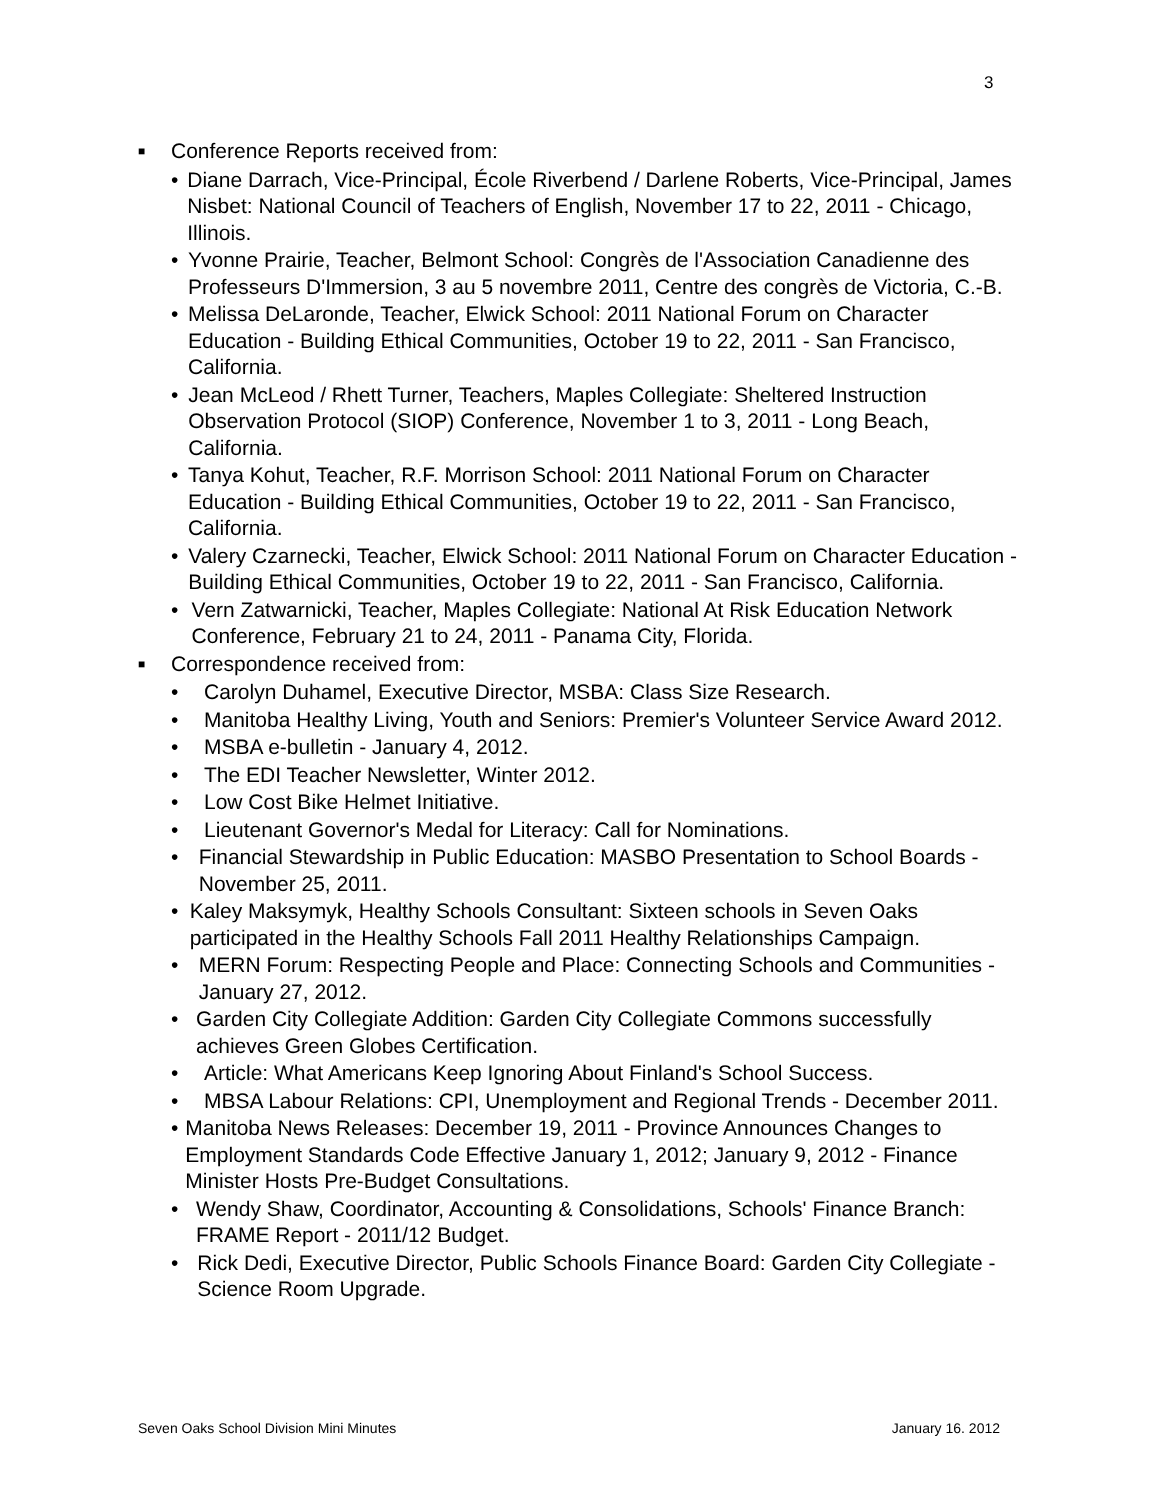3
■ Conference Reports received from:
• Diane Darrach, Vice-Principal, École Riverbend / Darlene Roberts, Vice-Principal, James Nisbet: National Council of Teachers of English, November 17 to 22, 2011 - Chicago, Illinois.
• Yvonne Prairie, Teacher, Belmont School: Congrès de l'Association Canadienne des Professeurs D'Immersion, 3 au 5 novembre 2011, Centre des congrès de Victoria, C.-B.
• Melissa DeLaronde, Teacher, Elwick School: 2011 National Forum on Character Education - Building Ethical Communities, October 19 to 22, 2011 - San Francisco, California.
• Jean McLeod / Rhett Turner, Teachers, Maples Collegiate: Sheltered Instruction Observation Protocol (SIOP) Conference, November 1 to 3, 2011 - Long Beach, California.
• Tanya Kohut, Teacher, R.F. Morrison School: 2011 National Forum on Character Education - Building Ethical Communities, October 19 to 22, 2011 - San Francisco, California.
• Valery Czarnecki, Teacher, Elwick School: 2011 National Forum on Character Education - Building Ethical Communities, October 19 to 22, 2011 - San Francisco, California.
• Vern Zatwarnicki, Teacher, Maples Collegiate: National At Risk Education Network Conference, February 21 to 24, 2011 - Panama City, Florida.
■ Correspondence received from:
• Carolyn Duhamel, Executive Director, MSBA: Class Size Research.
• Manitoba Healthy Living, Youth and Seniors: Premier's Volunteer Service Award 2012.
• MSBA e-bulletin - January 4, 2012.
• The EDI Teacher Newsletter, Winter 2012.
• Low Cost Bike Helmet Initiative.
• Lieutenant Governor's Medal for Literacy: Call for Nominations.
• Financial Stewardship in Public Education: MASBO Presentation to School Boards - November 25, 2011.
• Kaley Maksymyk, Healthy Schools Consultant: Sixteen schools in Seven Oaks participated in the Healthy Schools Fall 2011 Healthy Relationships Campaign.
• MERN Forum: Respecting People and Place: Connecting Schools and Communities - January 27, 2012.
• Garden City Collegiate Addition: Garden City Collegiate Commons successfully achieves Green Globes Certification.
• Article: What Americans Keep Ignoring About Finland's School Success.
• MBSA Labour Relations: CPI, Unemployment and Regional Trends - December 2011.
• Manitoba News Releases: December 19, 2011 - Province Announces Changes to Employment Standards Code Effective January 1, 2012; January 9, 2012 - Finance Minister Hosts Pre-Budget Consultations.
• Wendy Shaw, Coordinator, Accounting & Consolidations, Schools' Finance Branch: FRAME Report - 2011/12 Budget.
• Rick Dedi, Executive Director, Public Schools Finance Board: Garden City Collegiate - Science Room Upgrade.
Seven Oaks School Division Mini Minutes January 16. 2012